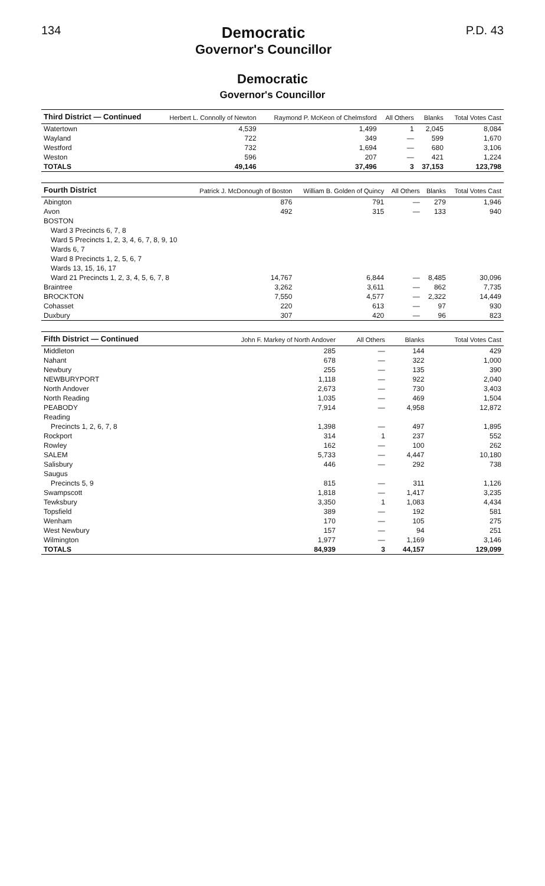134
Democratic
Governor's Councillor
P.D. 43
Democratic
Governor's Councillor
| Third District — Continued | Herbert L. Connolly of Newton | Raymond P. McKeon of Chelmsford | All Others | Blanks | Total Votes Cast |
| --- | --- | --- | --- | --- | --- |
| Watertown | 4,539 | 1,499 | 1 | 2,045 | 8,084 |
| Wayland | 722 | 349 | — | 599 | 1,670 |
| Westford | 732 | 1,694 | — | 680 | 3,106 |
| Weston | 596 | 207 | — | 421 | 1,224 |
| TOTALS | 49,146 | 37,496 | 3 | 37,153 | 123,798 |
| Fourth District | Patrick J. McDonough of Boston | William B. Golden of Quincy | All Others | Blanks | Total Votes Cast |
| --- | --- | --- | --- | --- | --- |
| Abington | 876 | 791 | — | 279 | 1,946 |
| Avon | 492 | 315 | — | 133 | 940 |
| BOSTON | | | | | |
| Ward 3 Precincts 6, 7, 8 | | | | | |
| Ward 5 Precincts 1, 2, 3, 4, 6, 7, 8, 9, 10 | | | | | |
| Wards 6, 7 | | | | | |
| Ward 8 Precincts 1, 2, 5, 6, 7 | | | | | |
| Wards 13, 15, 16, 17 | | | | | |
| Ward 21 Precincts 1, 2, 3, 4, 5, 6, 7, 8 | 14,767 | 6,844 | — | 8,485 | 30,096 |
| Braintree | 3,262 | 3,611 | — | 862 | 7,735 |
| BROCKTON | 7,550 | 4,577 | — | 2,322 | 14,449 |
| Cohasset | 220 | 613 | — | 97 | 930 |
| Duxbury | 307 | 420 | — | 96 | 823 |
| Fifth District — Continued | John F. Markey of North Andover | All Others | Blanks | Total Votes Cast |
| --- | --- | --- | --- | --- |
| Middleton | 285 | — | 144 | 429 |
| Nahant | 678 | — | 322 | 1,000 |
| Newbury | 255 | — | 135 | 390 |
| NEWBURYPORT | 1,118 | — | 922 | 2,040 |
| North Andover | 2,673 | — | 730 | 3,403 |
| North Reading | 1,035 | — | 469 | 1,504 |
| PEABODY | 7,914 | — | 4,958 | 12,872 |
| Reading | | | | |
| Precincts 1, 2, 6, 7, 8 | 1,398 | — | 497 | 1,895 |
| Rockport | 314 | 1 | 237 | 552 |
| Rowley | 162 | — | 100 | 262 |
| SALEM | 5,733 | — | 4,447 | 10,180 |
| Salisbury | 446 | — | 292 | 738 |
| Saugus | | | | |
| Precincts 5, 9 | 815 | — | 311 | 1,126 |
| Swampscott | 1,818 | — | 1,417 | 3,235 |
| Tewksbury | 3,350 | 1 | 1,083 | 4,434 |
| Topsfield | 389 | — | 192 | 581 |
| Wenham | 170 | — | 105 | 275 |
| West Newbury | 157 | — | 94 | 251 |
| Wilmington | 1,977 | — | 1,169 | 3,146 |
| TOTALS | 84,939 | 3 | 44,157 | 129,099 |